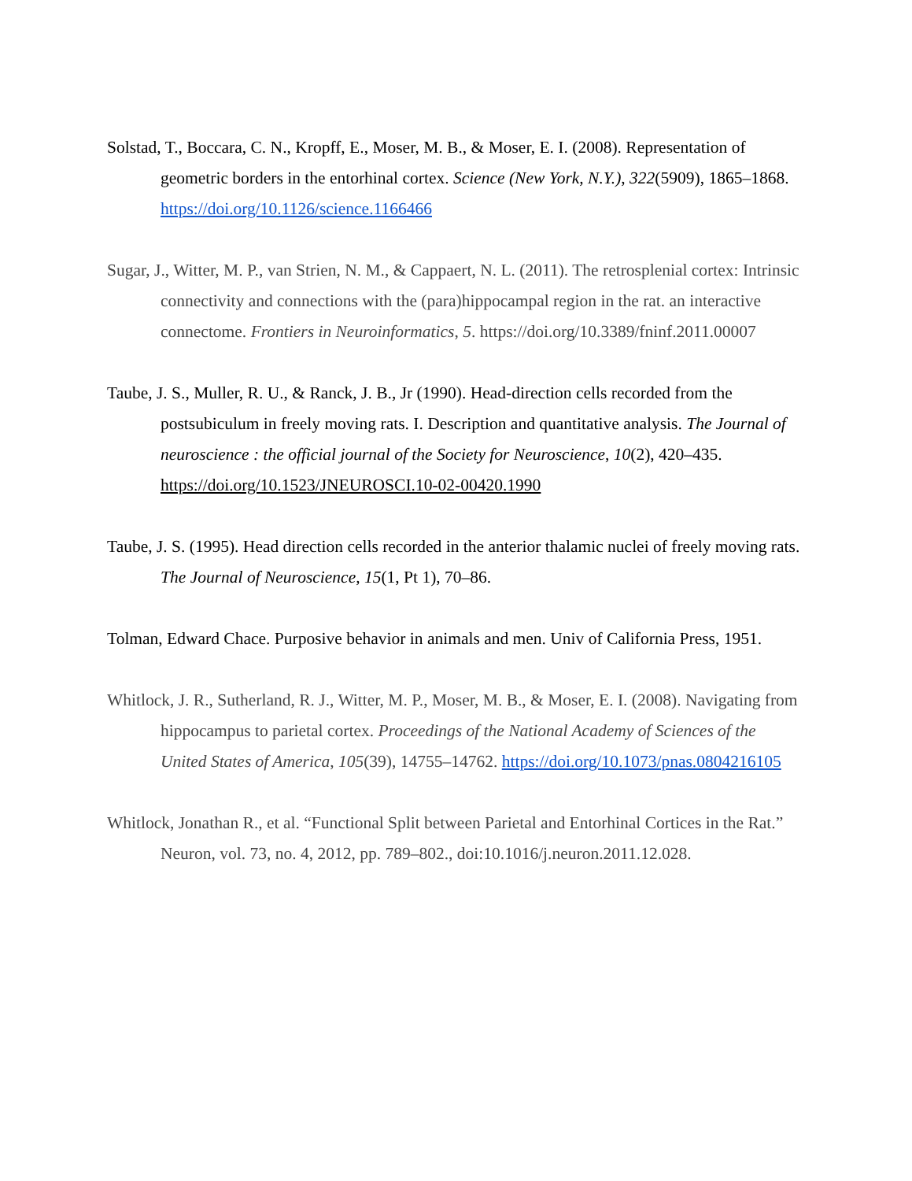Solstad, T., Boccara, C. N., Kropff, E., Moser, M. B., & Moser, E. I. (2008). Representation of geometric borders in the entorhinal cortex. Science (New York, N.Y.), 322(5909), 1865–1868. https://doi.org/10.1126/science.1166466
Sugar, J., Witter, M. P., van Strien, N. M., & Cappaert, N. L. (2011). The retrosplenial cortex: Intrinsic connectivity and connections with the (para)hippocampal region in the rat. an interactive connectome. Frontiers in Neuroinformatics, 5. https://doi.org/10.3389/fninf.2011.00007
Taube, J. S., Muller, R. U., & Ranck, J. B., Jr (1990). Head-direction cells recorded from the postsubiculum in freely moving rats. I. Description and quantitative analysis. The Journal of neuroscience : the official journal of the Society for Neuroscience, 10(2), 420–435. https://doi.org/10.1523/JNEUROSCI.10-02-00420.1990
Taube, J. S. (1995). Head direction cells recorded in the anterior thalamic nuclei of freely moving rats. The Journal of Neuroscience, 15(1, Pt 1), 70–86.
Tolman, Edward Chace. Purposive behavior in animals and men. Univ of California Press, 1951.
Whitlock, J. R., Sutherland, R. J., Witter, M. P., Moser, M. B., & Moser, E. I. (2008). Navigating from hippocampus to parietal cortex. Proceedings of the National Academy of Sciences of the United States of America, 105(39), 14755–14762. https://doi.org/10.1073/pnas.0804216105
Whitlock, Jonathan R., et al. “Functional Split between Parietal and Entorhinal Cortices in the Rat.” Neuron, vol. 73, no. 4, 2012, pp. 789–802., doi:10.1016/j.neuron.2011.12.028.